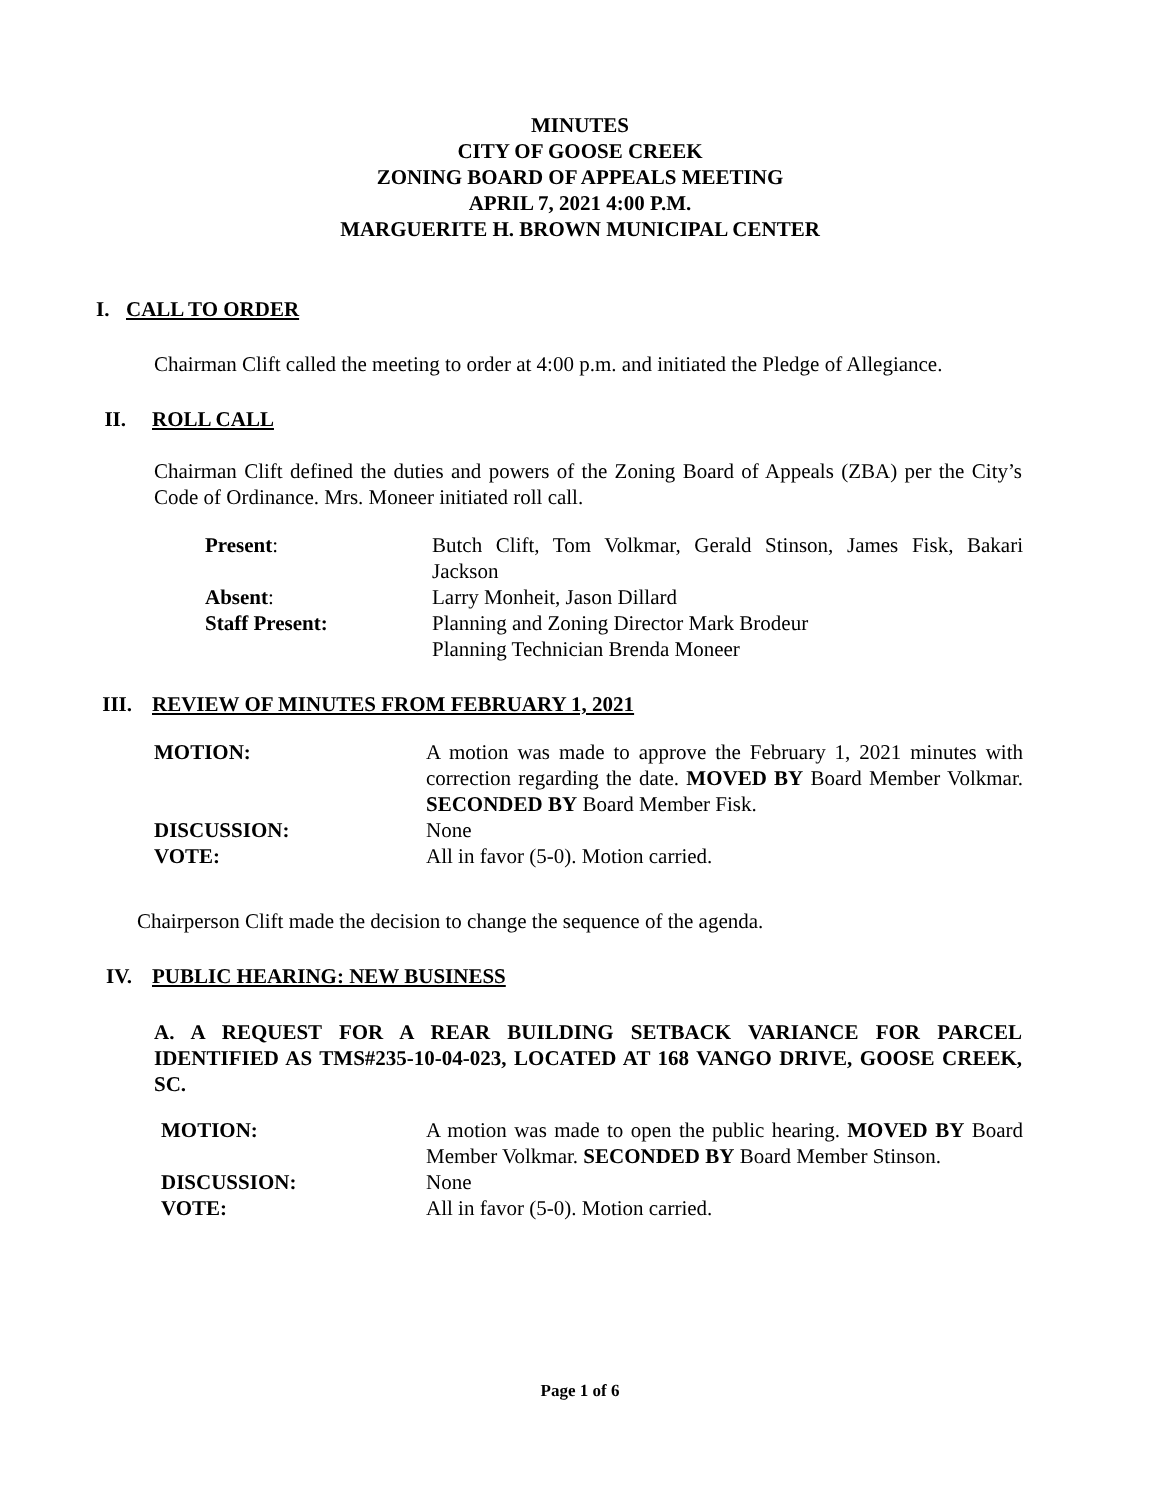MINUTES
CITY OF GOOSE CREEK
ZONING BOARD OF APPEALS MEETING
APRIL 7, 2021 4:00 P.M.
MARGUERITE H. BROWN MUNICIPAL CENTER
I. CALL TO ORDER
Chairman Clift called the meeting to order at 4:00 p.m. and initiated the Pledge of Allegiance.
II. ROLL CALL
Chairman Clift defined the duties and powers of the Zoning Board of Appeals (ZBA) per the City’s Code of Ordinance. Mrs. Moneer initiated roll call.
| Present : | Butch Clift, Tom Volkmar, Gerald Stinson, James Fisk, Bakari Jackson |
| Absent : | Larry Monheit, Jason Dillard |
| Staff Present: | Planning and Zoning Director Mark Brodeur Planning Technician Brenda Moneer |
III. REVIEW OF MINUTES FROM FEBRUARY 1, 2021
| MOTION: | A motion was made to approve the February 1, 2021 minutes with correction regarding the date. MOVED BY Board Member Volkmar. SECONDED BY Board Member Fisk. |
| DISCUSSION: | None |
| VOTE: | All in favor (5-0). Motion carried. |
Chairperson Clift made the decision to change the sequence of the agenda.
IV. PUBLIC HEARING: NEW BUSINESS
A. A REQUEST FOR A REAR BUILDING SETBACK VARIANCE FOR PARCEL IDENTIFIED AS TMS#235-10-04-023, LOCATED AT 168 VANGO DRIVE, GOOSE CREEK, SC.
| MOTION: | A motion was made to open the public hearing. MOVED BY Board Member Volkmar. SECONDED BY Board Member Stinson. |
| DISCUSSION: | None |
| VOTE: | All in favor (5-0). Motion carried. |
Page 1 of 6